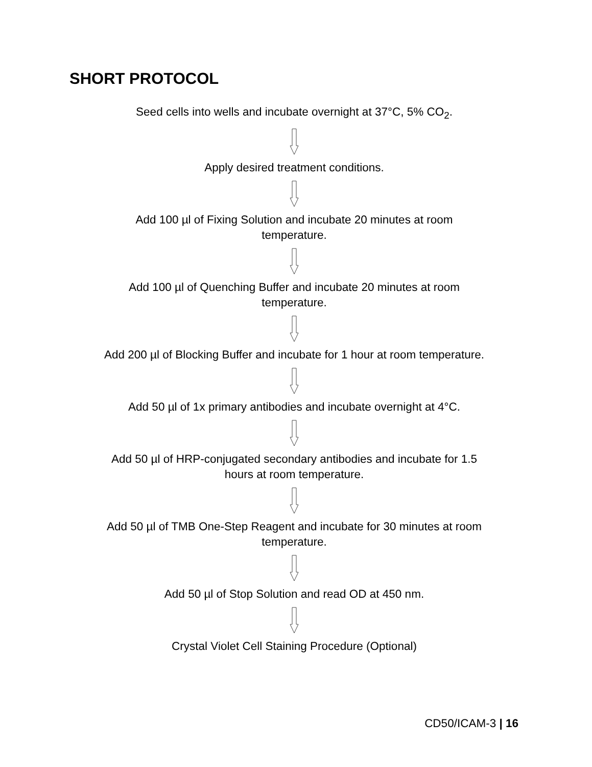SHORT PROTOCOL
Seed cells into wells and incubate overnight at 37°C, 5% CO<sub>2</sub>.
Apply desired treatment conditions.
Add 100 µl of Fixing Solution and incubate 20 minutes at room
temperature.
Add 100 µl of Quenching Buffer and incubate 20 minutes at room
temperature.
Add 200 µl of Blocking Buffer and incubate for 1 hour at room temperature.
Add 50 µl of 1x primary antibodies and incubate overnight at 4°C.
Add 50 µl of HRP-conjugated secondary antibodies and incubate for 1.5
hours at room temperature.
Add 50 µl of TMB One-Step Reagent and incubate for 30 minutes at room
temperature.
Add 50 µl of Stop Solution and read OD at 450 nm.
Crystal Violet Cell Staining Procedure (Optional)
CD50/ICAM-3 | 16